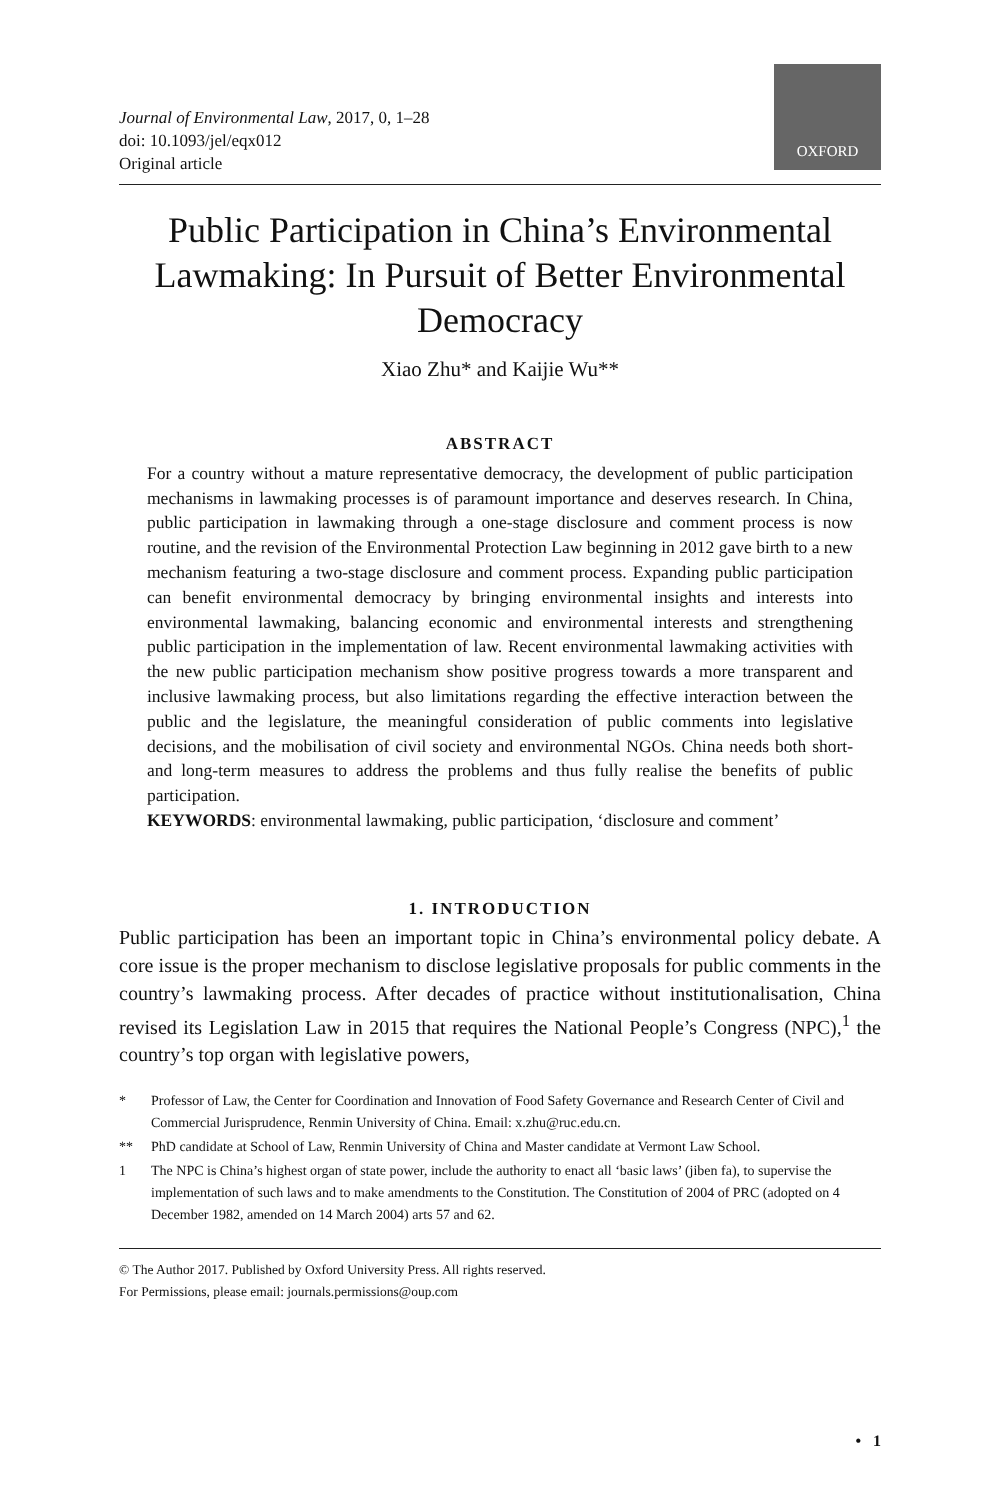Journal of Environmental Law, 2017, 0, 1–28
doi: 10.1093/jel/eqx012
Original article
OXFORD
Public Participation in China’s Environmental Lawmaking: In Pursuit of Better Environmental Democracy
Xiao Zhu* and Kaijie Wu**
ABSTRACT
For a country without a mature representative democracy, the development of public participation mechanisms in lawmaking processes is of paramount importance and deserves research. In China, public participation in lawmaking through a one-stage disclosure and comment process is now routine, and the revision of the Environmental Protection Law beginning in 2012 gave birth to a new mechanism featuring a two-stage disclosure and comment process. Expanding public participation can benefit environmental democracy by bringing environmental insights and interests into environmental lawmaking, balancing economic and environmental interests and strengthening public participation in the implementation of law. Recent environmental lawmaking activities with the new public participation mechanism show positive progress towards a more transparent and inclusive lawmaking process, but also limitations regarding the effective interaction between the public and the legislature, the meaningful consideration of public comments into legislative decisions, and the mobilisation of civil society and environmental NGOs. China needs both short- and long-term measures to address the problems and thus fully realise the benefits of public participation.
KEYWORDS: environmental lawmaking, public participation, ‘disclosure and comment’
1. INTRODUCTION
Public participation has been an important topic in China’s environmental policy debate. A core issue is the proper mechanism to disclose legislative proposals for public comments in the country’s lawmaking process. After decades of practice without institutionalisation, China revised its Legislation Law in 2015 that requires the National People’s Congress (NPC),<sup>1</sup> the country’s top organ with legislative powers,
* Professor of Law, the Center for Coordination and Innovation of Food Safety Governance and Research Center of Civil and Commercial Jurisprudence, Renmin University of China. Email: x.zhu@ruc.edu.cn.
** PhD candidate at School of Law, Renmin University of China and Master candidate at Vermont Law School.
1 The NPC is China’s highest organ of state power, include the authority to enact all ‘basic laws’ (jiben fa), to supervise the implementation of such laws and to make amendments to the Constitution. The Constitution of 2004 of PRC (adopted on 4 December 1982, amended on 14 March 2004) arts 57 and 62.
© The Author 2017. Published by Oxford University Press. All rights reserved.
For Permissions, please email: journals.permissions@oup.com
• 1